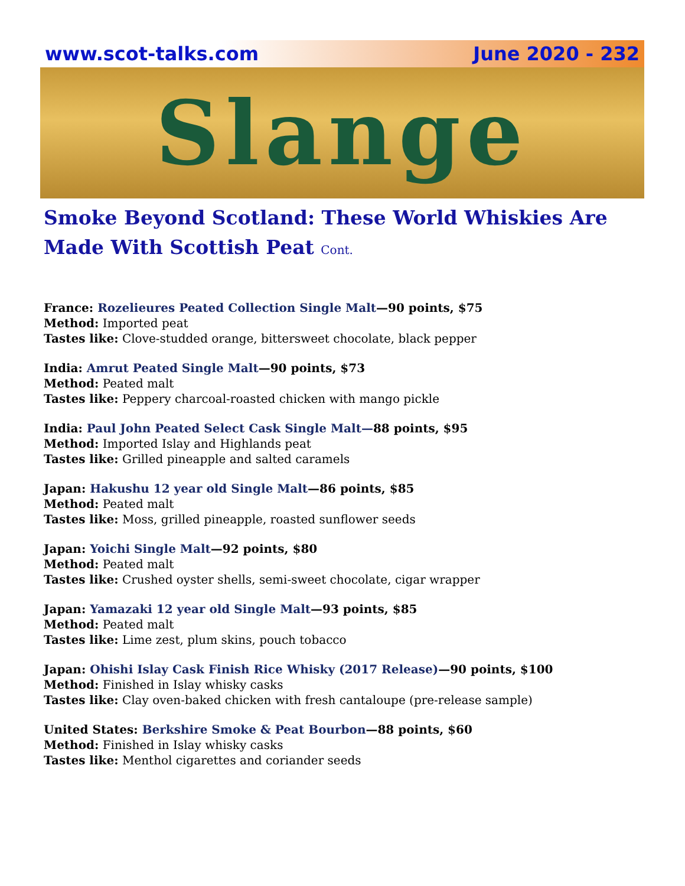www.scot-talks.com June 2020 - 232
Slange
Smoke Beyond Scotland: These World Whiskies Are Made With Scottish Peat Cont.
France: Rozelieures Peated Collection Single Malt—90 points, $75
Method: Imported peat
Tastes like: Clove-studded orange, bittersweet chocolate, black pepper
India: Amrut Peated Single Malt—90 points, $73
Method: Peated malt
Tastes like: Peppery charcoal-roasted chicken with mango pickle
India: Paul John Peated Select Cask Single Malt—88 points, $95
Method: Imported Islay and Highlands peat
Tastes like: Grilled pineapple and salted caramels
Japan: Hakushu 12 year old Single Malt—86 points, $85
Method: Peated malt
Tastes like: Moss, grilled pineapple, roasted sunflower seeds
Japan: Yoichi Single Malt—92 points, $80
Method: Peated malt
Tastes like: Crushed oyster shells, semi-sweet chocolate, cigar wrapper
Japan: Yamazaki 12 year old Single Malt—93 points, $85
Method: Peated malt
Tastes like: Lime zest, plum skins, pouch tobacco
Japan: Ohishi Islay Cask Finish Rice Whisky (2017 Release)—90 points, $100
Method: Finished in Islay whisky casks
Tastes like: Clay oven-baked chicken with fresh cantaloupe (pre-release sample)
United States: Berkshire Smoke & Peat Bourbon—88 points, $60
Method: Finished in Islay whisky casks
Tastes like: Menthol cigarettes and coriander seeds